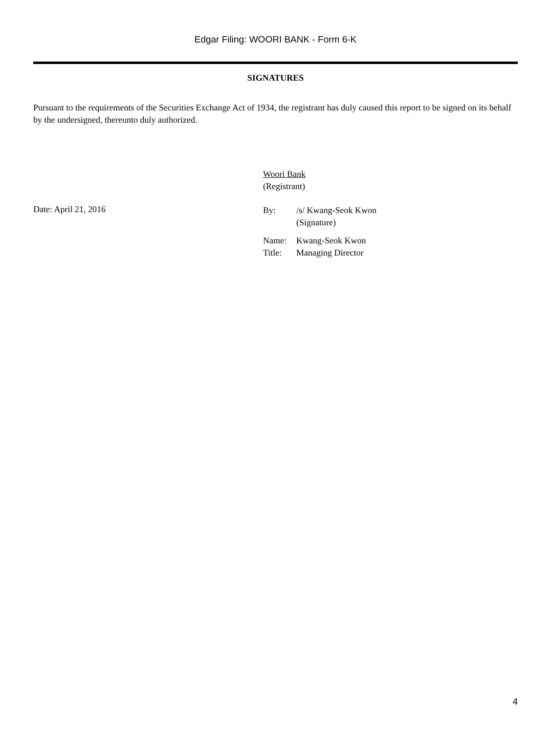Edgar Filing: WOORI BANK - Form 6-K
SIGNATURES
Pursuant to the requirements of the Securities Exchange Act of 1934, the registrant has duly caused this report to be signed on its behalf by the undersigned, thereunto duly authorized.
Date: April 21, 2016
Woori Bank
(Registrant)
| By: | /s/ Kwang-Seok Kwon (Signature) |
| Name: | Kwang-Seok Kwon |
| Title: | Managing Director |
4